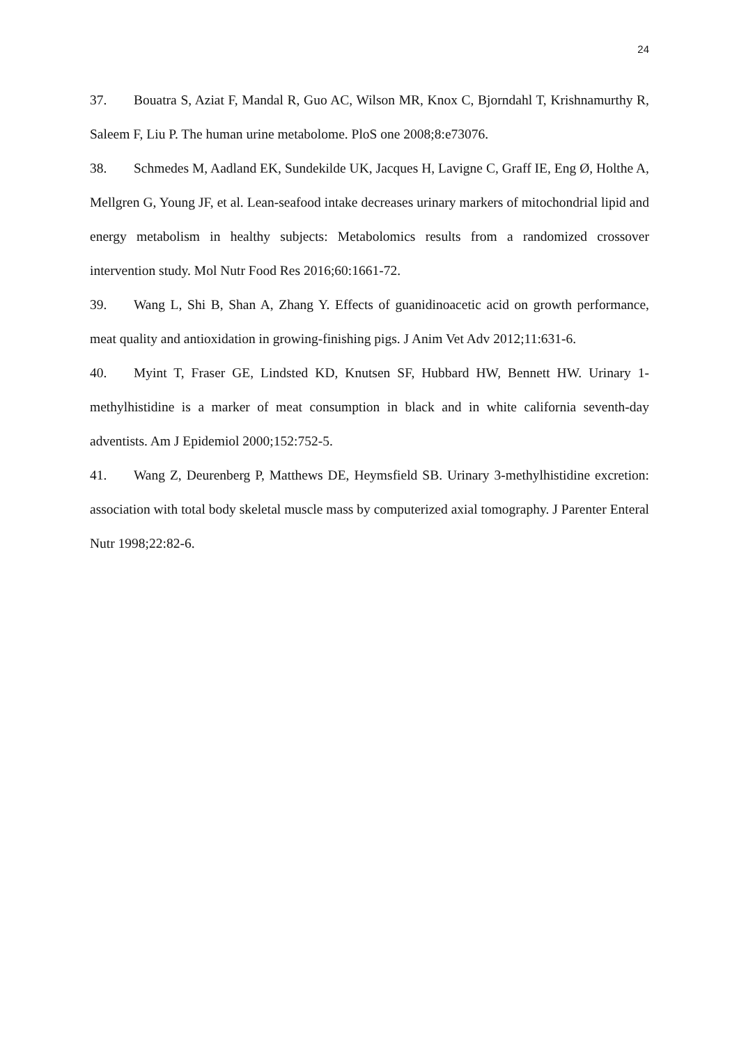24
37. Bouatra S, Aziat F, Mandal R, Guo AC, Wilson MR, Knox C, Bjorndahl T, Krishnamurthy R, Saleem F, Liu P. The human urine metabolome. PloS one 2008;8:e73076.
38. Schmedes M, Aadland EK, Sundekilde UK, Jacques H, Lavigne C, Graff IE, Eng Ø, Holthe A, Mellgren G, Young JF, et al. Lean-seafood intake decreases urinary markers of mitochondrial lipid and energy metabolism in healthy subjects: Metabolomics results from a randomized crossover intervention study. Mol Nutr Food Res 2016;60:1661-72.
39. Wang L, Shi B, Shan A, Zhang Y. Effects of guanidinoacetic acid on growth performance, meat quality and antioxidation in growing-finishing pigs. J Anim Vet Adv 2012;11:631-6.
40. Myint T, Fraser GE, Lindsted KD, Knutsen SF, Hubbard HW, Bennett HW. Urinary 1-methylhistidine is a marker of meat consumption in black and in white california seventh-day adventists. Am J Epidemiol 2000;152:752-5.
41. Wang Z, Deurenberg P, Matthews DE, Heymsfield SB. Urinary 3-methylhistidine excretion: association with total body skeletal muscle mass by computerized axial tomography. J Parenter Enteral Nutr 1998;22:82-6.